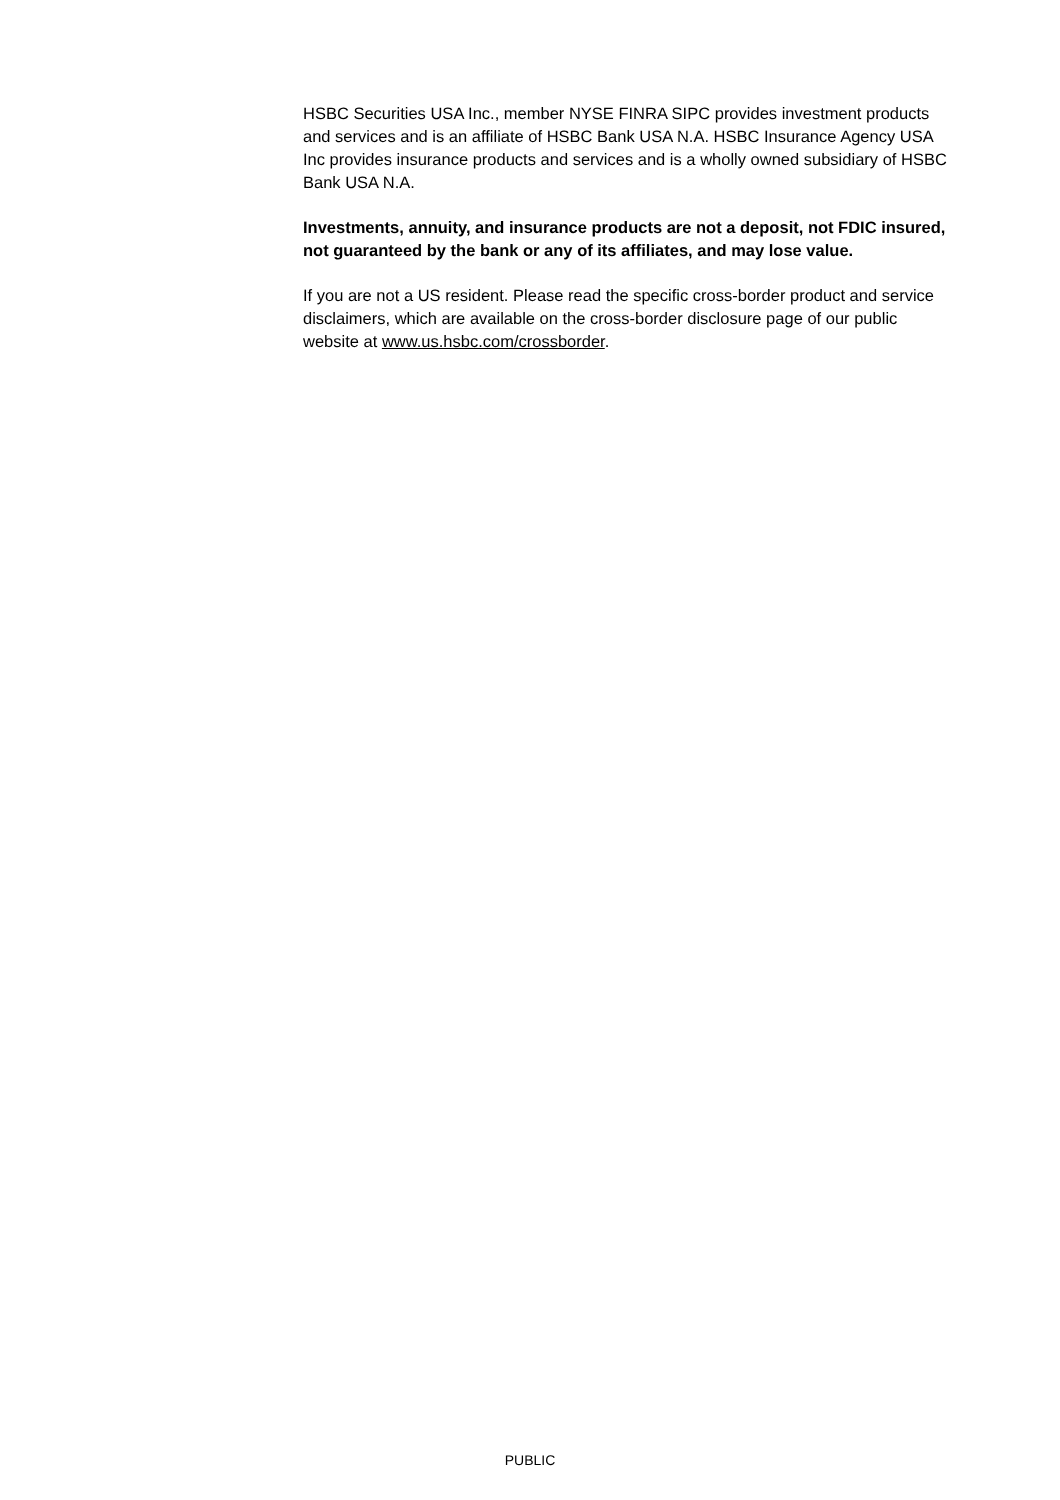HSBC Securities USA Inc., member NYSE FINRA SIPC provides investment products and services and is an affiliate of HSBC Bank USA N.A. HSBC Insurance Agency USA Inc provides insurance products and services and is a wholly owned subsidiary of HSBC Bank USA N.A.
Investments, annuity, and insurance products are not a deposit, not FDIC insured, not guaranteed by the bank or any of its affiliates, and may lose value.
If you are not a US resident. Please read the specific cross-border product and service disclaimers, which are available on the cross-border disclosure page of our public website at www.us.hsbc.com/crossborder.
PUBLIC